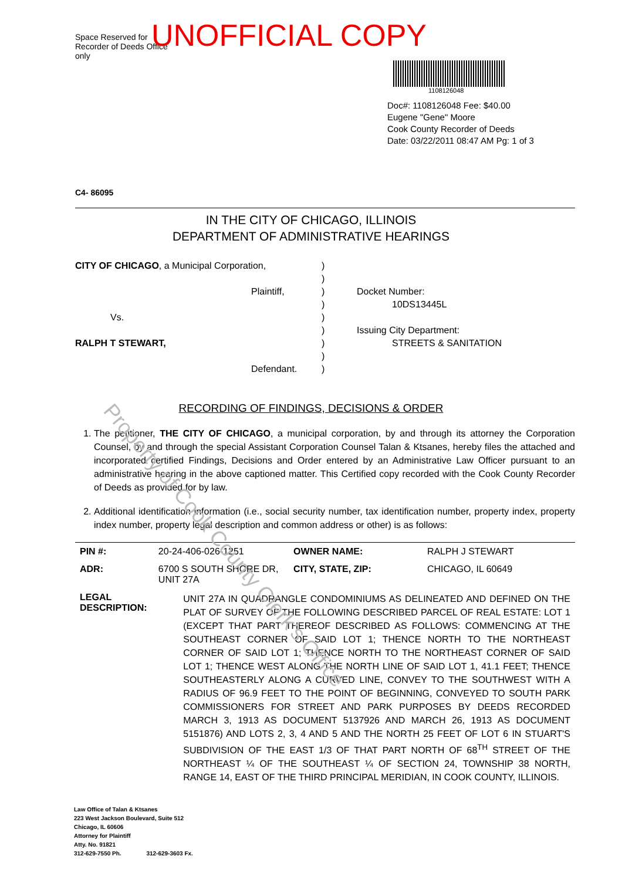Space Reserved for Recorder of Deeds Office only
UNOFFICIAL COPY
1108126048
Doc#: 1108126048 Fee: $40.00
Eugene "Gene" Moore
Cook County Recorder of Deeds
Date: 03/22/2011 08:47 AM Pg: 1 of 3
C4- 86095
IN THE CITY OF CHICAGO, ILLINOIS
DEPARTMENT OF ADMINISTRATIVE HEARINGS
CITY OF CHICAGO, a Municipal Corporation,
Plaintiff,
Vs.
RALPH T STEWART,
Defendant.
)
)
)
)
)
)
)
)
)
Docket Number:
10DS13445L
Issuing City Department:
STREETS & SANITATION
RECORDING OF FINDINGS, DECISIONS & ORDER
1. The petitioner, THE CITY OF CHICAGO, a municipal corporation, by and through its attorney the Corporation Counsel, by and through the special Assistant Corporation Counsel Talan & Ktsanes, hereby files the attached and incorporated certified Findings, Decisions and Order entered by an Administrative Law Officer pursuant to an administrative hearing in the above captioned matter. This Certified copy recorded with the Cook County Recorder of Deeds as provided for by law.
2. Additional identification information (i.e., social security number, tax identification number, property index, property index number, property legal description and common address or other) is as follows:
| PIN #: | 20-24-406-026-1251 | | OWNER NAME: | RALPH J STEWART |
| ADR: | 6700 S SOUTH SHORE DR, UNIT 27A | | CITY, STATE, ZIP: | CHICAGO, IL 60649 |
| LEGAL DESCRIPTION: | | UNIT 27A IN QUADRANGLE CONDOMINIUMS AS DELINEATED AND DEFINED ON THE PLAT OF SURVEY OF THE FOLLOWING DESCRIBED PARCEL OF REAL ESTATE: LOT 1 (EXCEPT THAT PART THEREOF DESCRIBED AS FOLLOWS: COMMENCING AT THE SOUTHEAST CORNER OF SAID LOT 1; THENCE NORTH TO THE NORTHEAST CORNER OF SAID LOT 1; THENCE NORTH TO THE NORTHEAST CORNER OF SAID LOT 1; THENCE WEST ALONG THE NORTH LINE OF SAID LOT 1, 41.1 FEET; THENCE SOUTHEASTERLY ALONG A CURVED LINE, CONVEY TO THE SOUTHWEST WITH A RADIUS OF 96.9 FEET TO THE POINT OF BEGINNING, CONVEYED TO SOUTH PARK COMMISSIONERS FOR STREET AND PARK PURPOSES BY DEEDS RECORDED MARCH 3, 1913 AS DOCUMENT 5137926 AND MARCH 26, 1913 AS DOCUMENT 5151876) AND LOTS 2, 3, 4 AND 5 AND THE NORTH 25 FEET OF LOT 6 IN STUART'S SUBDIVISION OF THE EAST 1/3 OF THAT PART NORTH OF 68<sup>TH</sup> STREET OF THE NORTHEAST ¼ OF THE SOUTHEAST ¼ OF SECTION 24, TOWNSHIP 38 NORTH, RANGE 14, EAST OF THE THIRD PRINCIPAL MERIDIAN, IN COOK COUNTY, ILLINOIS. | | |
Law Office of Talan & Ktsanes
223 West Jackson Boulevard, Suite 512
Chicago, IL 60606
Attorney for Plaintiff
Atty. No. 91821
312-629-7550 Ph. 312-629-3603 Fx.
Property of Cook County Clerk's Office